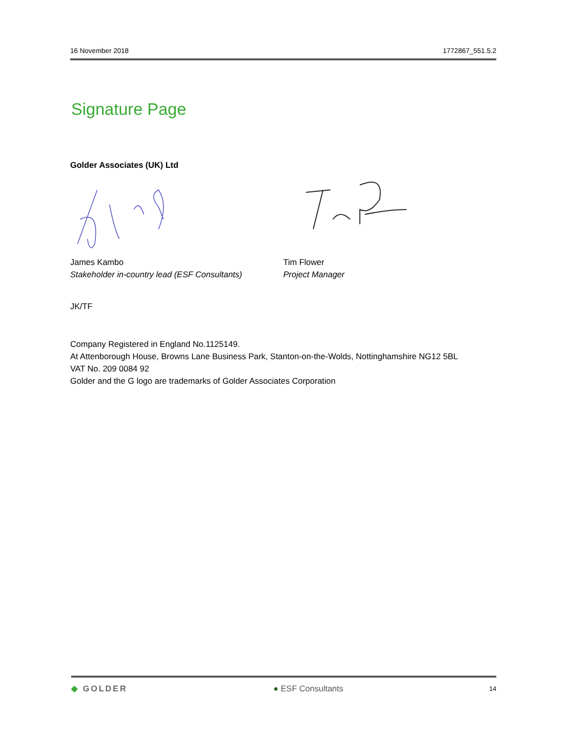16 November 2018 1772867_551.5.2
Signature Page
Golder Associates (UK) Ltd
James Kambo
Stakeholder in-country lead (ESF Consultants)
Tim Flower
Project Manager
JK/TF
Company Registered in England No.1125149.
At Attenborough House, Browns Lane Business Park, Stanton-on-the-Wolds, Nottinghamshire NG12 5BL
VAT No. 209 0084 92
Golder and the G logo are trademarks of Golder Associates Corporation
◆ GOLDER ● ESF Consultants 14